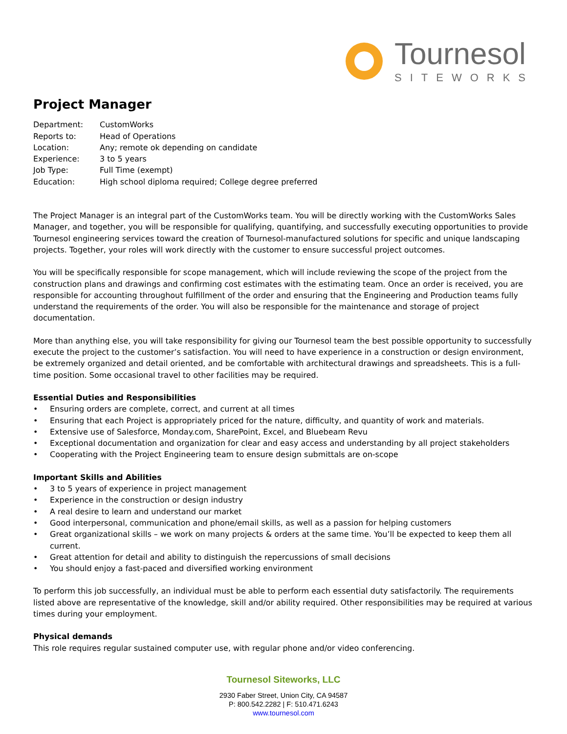Tournesol
SITEWORKS
Project Manager
| Department: | CustomWorks |
| Reports to: | Head of Operations |
| Location: | Any; remote ok depending on candidate |
| Experience: | 3 to 5 years |
| Job Type: | Full Time (exempt) |
| Education: | High school diploma required; College degree preferred |
The Project Manager is an integral part of the CustomWorks team. You will be directly working with the CustomWorks Sales Manager, and together, you will be responsible for qualifying, quantifying, and successfully executing opportunities to provide Tournesol engineering services toward the creation of Tournesol-manufactured solutions for specific and unique landscaping projects. Together, your roles will work directly with the customer to ensure successful project outcomes.
You will be specifically responsible for scope management, which will include reviewing the scope of the project from the construction plans and drawings and confirming cost estimates with the estimating team. Once an order is received, you are responsible for accounting throughout fulfillment of the order and ensuring that the Engineering and Production teams fully understand the requirements of the order. You will also be responsible for the maintenance and storage of project documentation.
More than anything else, you will take responsibility for giving our Tournesol team the best possible opportunity to successfully execute the project to the customer’s satisfaction. You will need to have experience in a construction or design environment, be extremely organized and detail oriented, and be comfortable with architectural drawings and spreadsheets. This is a full-time position. Some occasional travel to other facilities may be required.
Essential Duties and Responsibilities
• Ensuring orders are complete, correct, and current at all times
• Ensuring that each Project is appropriately priced for the nature, difficulty, and quantity of work and materials.
• Extensive use of Salesforce, Monday.com, SharePoint, Excel, and Bluebeam Revu
• Exceptional documentation and organization for clear and easy access and understanding by all project stakeholders
• Cooperating with the Project Engineering team to ensure design submittals are on-scope
Important Skills and Abilities
• 3 to 5 years of experience in project management
• Experience in the construction or design industry
• A real desire to learn and understand our market
• Good interpersonal, communication and phone/email skills, as well as a passion for helping customers
• Great organizational skills – we work on many projects & orders at the same time. You’ll be expected to keep them all current.
• Great attention for detail and ability to distinguish the repercussions of small decisions
• You should enjoy a fast-paced and diversified working environment
To perform this job successfully, an individual must be able to perform each essential duty satisfactorily. The requirements listed above are representative of the knowledge, skill and/or ability required. Other responsibilities may be required at various times during your employment.
Physical demands
This role requires regular sustained computer use, with regular phone and/or video conferencing.
Tournesol Siteworks, LLC
2930 Faber Street, Union City, CA 94587
P: 800.542.2282 | F: 510.471.6243
www.tournesol.com